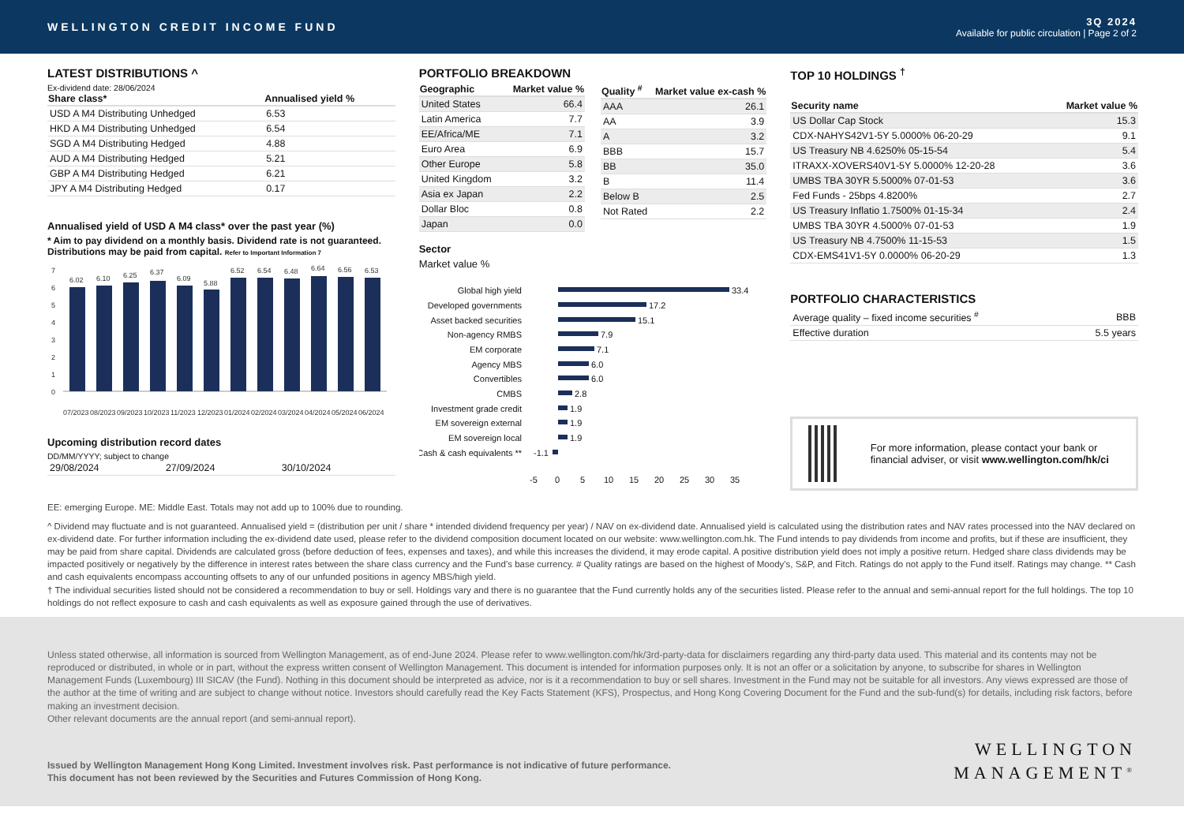WELLINGTON CREDIT INCOME FUND
3Q 2024
Available for public circulation | Page 2 of 2
LATEST DISTRIBUTIONS ^
Ex-dividend date: 28/06/2024
| Share class* | Annualised yield % |
| --- | --- |
| USD A M4 Distributing Unhedged | 6.53 |
| HKD A M4 Distributing Unhedged | 6.54 |
| SGD A M4 Distributing Hedged | 4.88 |
| AUD A M4 Distributing Hedged | 5.21 |
| GBP A M4 Distributing Hedged | 6.21 |
| JPY A M4 Distributing Hedged | 0.17 |
Annualised yield of USD A M4 class* over the past year (%)
* Aim to pay dividend on a monthly basis. Dividend rate is not guaranteed. Distributions may be paid from capital. Refer to Important Information 7
7
6
5
4
3
2
1
0
6.02
6.10
6.25
6.37
6.09
5.88
6.52
6.54
6.48
6.64
6.56
6.53
07/2023
08/2023
09/2023
10/2023
11/2023
12/2023
01/2024
02/2024
03/2024
04/2024
05/2024
06/2024
Upcoming distribution record dates
DD/MM/YYYY; subject to change
| 29/08/2024 | 27/09/2024 | 30/10/2024 |
PORTFOLIO BREAKDOWN
| Geographic | Market value % |
| --- | --- |
| United States | 66.4 |
| Latin America | 7.7 |
| EE/Africa/ME | 7.1 |
| Euro Area | 6.9 |
| Other Europe | 5.8 |
| United Kingdom | 3.2 |
| Asia ex Japan | 2.2 |
| Dollar Bloc | 0.8 |
| Japan | 0.0 |
| Quality <sup>#</sup> | Market value ex-cash % |
| --- | --- |
| AAA | 26.1 |
| AA | 3.9 |
| A | 3.2 |
| BBB | 15.7 |
| BB | 35.0 |
| B | 11.4 |
| Below B | 2.5 |
| Not Rated | 2.2 |
Sector
Market value %
Global high yield
Developed governments
Asset backed securities
Non-agency RMBS
EM corporate
Agency MBS
Convertibles
CMBS
Investment grade credit
EM sovereign external
EM sovereign local
Cash & cash equivalents **
33.4
17.2
15.1
7.9
7.1
6.0
6.0
2.8
1.9
1.9
1.9
-1.1
-5
0
5
10
15
20
25
30
35
TOP 10 HOLDINGS <sup>†</sup>
| Security name | Market value % |
| --- | --- |
| US Dollar Cap Stock | 15.3 |
| CDX-NAHYS42V1-5Y 5.0000% 06-20-29 | 9.1 |
| US Treasury NB 4.6250% 05-15-54 | 5.4 |
| ITRAXX-XOVERS40V1-5Y 5.0000% 12-20-28 | 3.6 |
| UMBS TBA 30YR 5.5000% 07-01-53 | 3.6 |
| Fed Funds - 25bps 4.8200% | 2.7 |
| US Treasury Inflatio 1.7500% 01-15-34 | 2.4 |
| UMBS TBA 30YR 4.5000% 07-01-53 | 1.9 |
| US Treasury NB 4.7500% 11-15-53 | 1.5 |
| CDX-EMS41V1-5Y 0.0000% 06-20-29 | 1.3 |
PORTFOLIO CHARACTERISTICS
| Average quality – fixed income securities <sup>#</sup> | BBB |
| Effective duration | 5.5 years |
For more information, please contact your bank or financial adviser, or visit www.wellington.com/hk/ci
EE: emerging Europe. ME: Middle East. Totals may not add up to 100% due to rounding.
^ Dividend may fluctuate and is not guaranteed. Annualised yield = (distribution per unit / share * intended dividend frequency per year) / NAV on ex-dividend date. Annualised yield is calculated using the distribution rates and NAV rates processed into the NAV declared on ex-dividend date. For further information including the ex-dividend date used, please refer to the dividend composition document located on our website: www.wellington.com.hk. The Fund intends to pay dividends from income and profits, but if these are insufficient, they may be paid from share capital. Dividends are calculated gross (before deduction of fees, expenses and taxes), and while this increases the dividend, it may erode capital. A positive distribution yield does not imply a positive return. Hedged share class dividends may be impacted positively or negatively by the difference in interest rates between the share class currency and the Fund’s base currency. # Quality ratings are based on the highest of Moody's, S&P, and Fitch. Ratings do not apply to the Fund itself. Ratings may change. ** Cash and cash equivalents encompass accounting offsets to any of our unfunded positions in agency MBS/high yield.
† The individual securities listed should not be considered a recommendation to buy or sell. Holdings vary and there is no guarantee that the Fund currently holds any of the securities listed. Please refer to the annual and semi-annual report for the full holdings. The top 10 holdings do not reflect exposure to cash and cash equivalents as well as exposure gained through the use of derivatives.
Unless stated otherwise, all information is sourced from Wellington Management, as of end-June 2024. Please refer to www.wellington.com/hk/3rd-party-data for disclaimers regarding any third-party data used. This material and its contents may not be reproduced or distributed, in whole or in part, without the express written consent of Wellington Management. This document is intended for information purposes only. It is not an offer or a solicitation by anyone, to subscribe for shares in Wellington Management Funds (Luxembourg) III SICAV (the Fund). Nothing in this document should be interpreted as advice, nor is it a recommendation to buy or sell shares. Investment in the Fund may not be suitable for all investors. Any views expressed are those of the author at the time of writing and are subject to change without notice. Investors should carefully read the Key Facts Statement (KFS), Prospectus, and Hong Kong Covering Document for the Fund and the sub-fund(s) for details, including risk factors, before making an investment decision.
Other relevant documents are the annual report (and semi-annual report).
Issued by Wellington Management Hong Kong Limited. Investment involves risk. Past performance is not indicative of future performance.
This document has not been reviewed by the Securities and Futures Commission of Hong Kong.
WELLINGTON
MANAGEMENT<sup>®</sup>